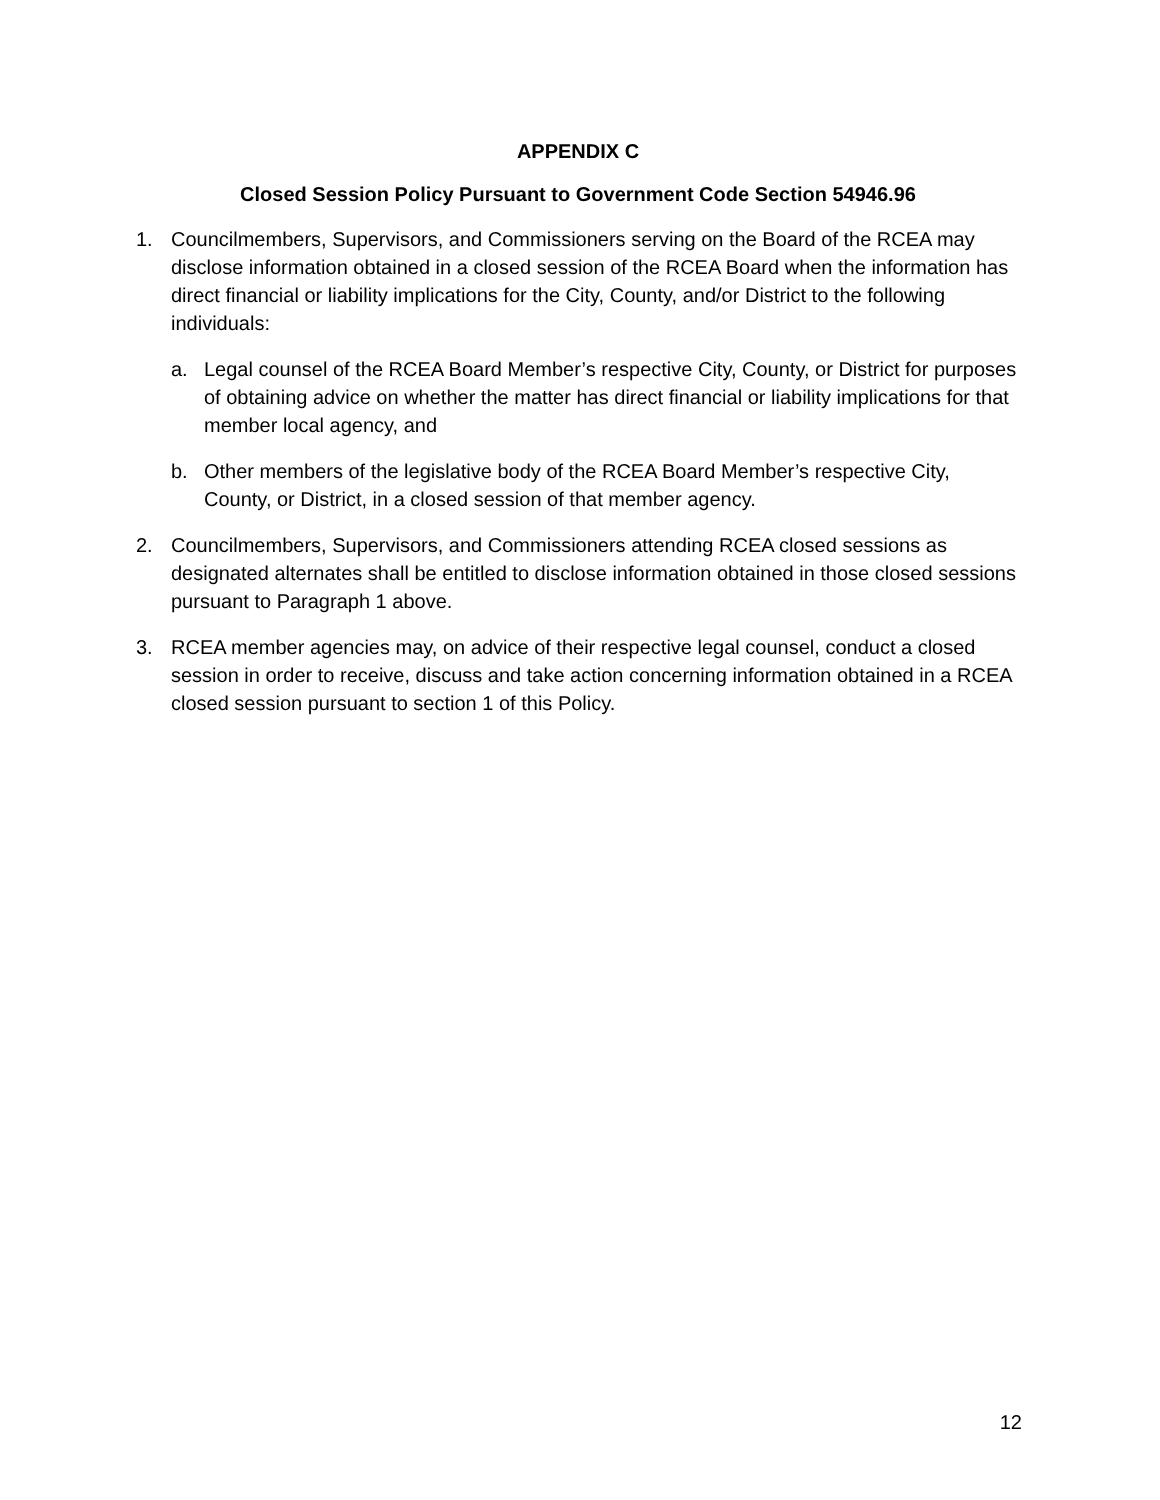APPENDIX C
Closed Session Policy Pursuant to Government Code Section 54946.96
1. Councilmembers, Supervisors, and Commissioners serving on the Board of the RCEA may disclose information obtained in a closed session of the RCEA Board when the information has direct financial or liability implications for the City, County, and/or District to the following individuals:
a. Legal counsel of the RCEA Board Member’s respective City, County, or District for purposes of obtaining advice on whether the matter has direct financial or liability implications for that member local agency, and
b. Other members of the legislative body of the RCEA Board Member’s respective City, County, or District, in a closed session of that member agency.
2. Councilmembers, Supervisors, and Commissioners attending RCEA closed sessions as designated alternates shall be entitled to disclose information obtained in those closed sessions pursuant to Paragraph 1 above.
3. RCEA member agencies may, on advice of their respective legal counsel, conduct a closed session in order to receive, discuss and take action concerning information obtained in a RCEA closed session pursuant to section 1 of this Policy.
12